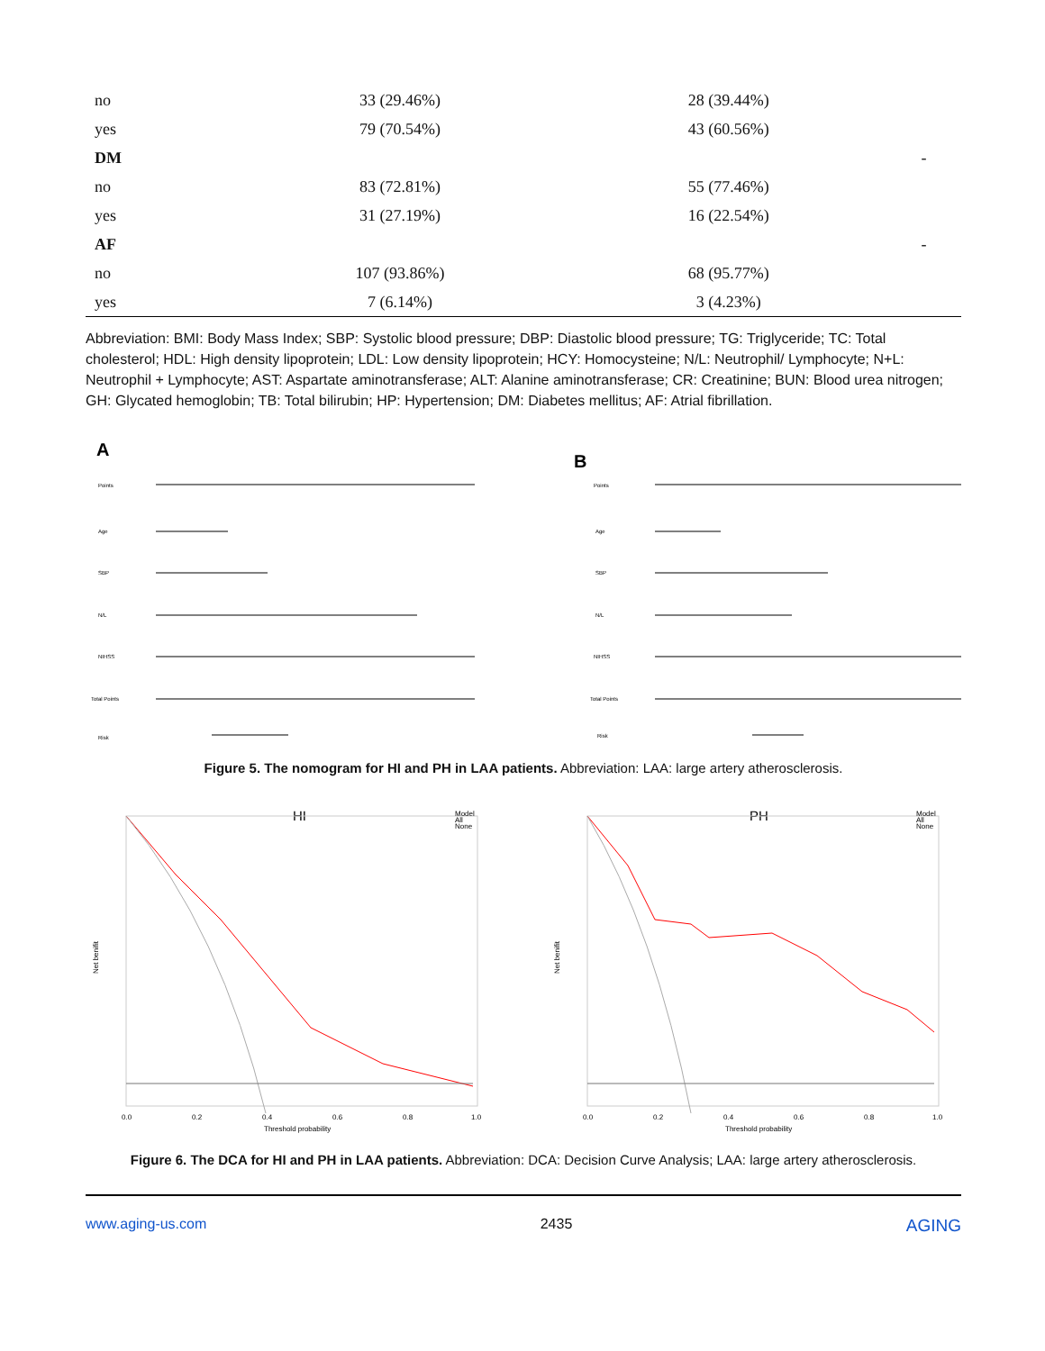| no | 33 (29.46%) | 28 (39.44%) | |
| yes | 79 (70.54%) | 43 (60.56%) | |
| DM | | | - |
| no | 83 (72.81%) | 55 (77.46%) | |
| yes | 31 (27.19%) | 16 (22.54%) | |
| AF | | | - |
| no | 107 (93.86%) | 68 (95.77%) | |
| yes | 7 (6.14%) | 3 (4.23%) | |
Abbreviation: BMI: Body Mass Index; SBP: Systolic blood pressure; DBP: Diastolic blood pressure; TG: Triglyceride; TC: Total cholesterol; HDL: High density lipoprotein; LDL: Low density lipoprotein; HCY: Homocysteine; N/L: Neutrophil/ Lymphocyte; N+L: Neutrophil + Lymphocyte; AST: Aspartate aminotransferase; ALT: Alanine aminotransferase; CR: Creatinine; BUN: Blood urea nitrogen; GH: Glycated hemoglobin; TB: Total bilirubin; HP: Hypertension; DM: Diabetes mellitus; AF: Atrial fibrillation.
A
Points
Age
SBP
N/L
NIHSS
Total Points
Risk
B
Points
Age
SBP
N/L
NIHSS
Total Points
Risk
Figure 5. The nomogram for HI and PH in LAA patients. Abbreviation: LAA: large artery atherosclerosis.
HI
Model
All
None
0.0
0.2
0.4
0.6
0.8
1.0
Threshold probability
Net benifit
PH
Model
All
None
0.0
0.2
0.4
0.6
0.8
1.0
Threshold probability
Net benifit
Figure 6. The DCA for HI and PH in LAA patients. Abbreviation: DCA: Decision Curve Analysis; LAA: large artery atherosclerosis.
www.aging-us.com 2435 AGING